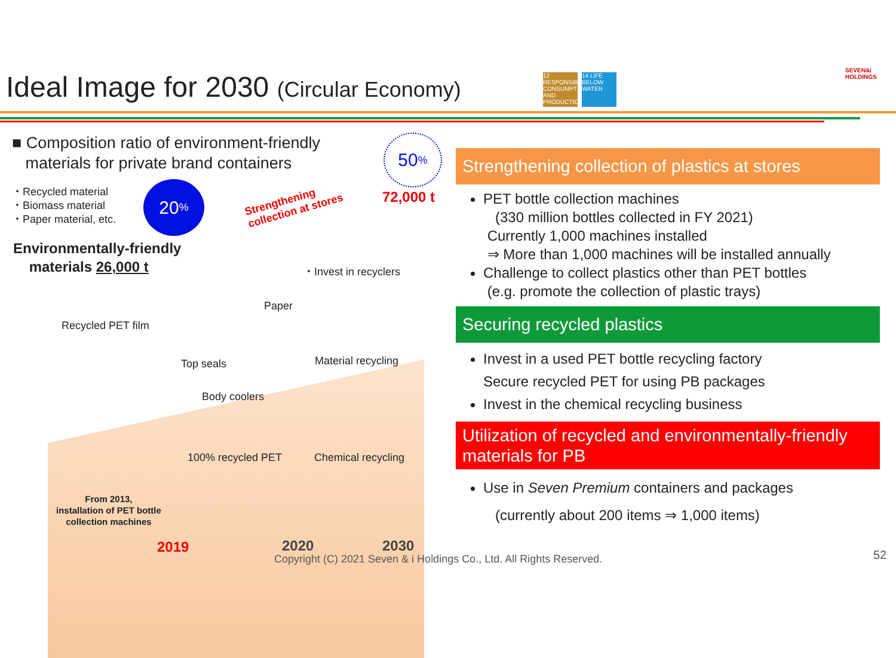Ideal Image for 2030 (Circular Economy)
12 RESPONSIBLE CONSUMPTION AND PRODUCTION
14 LIFE BELOW WATER
SEVEN&i HOLDINGS
■ Composition ratio of environment-friendly
materials for private brand containers
・Recycled material
・Biomass material
・Paper material, etc.
20%
50%
72,000 t
Strengthening
collection at stores
Environmentally-friendly
materials 26,000 t
・Invest in recyclers
Paper
Recycled PET film
Material recycling
Top seals
Body coolers
Chemical recycling
100% recycled PET
From 2013,
installation of PET bottle
collection machines
2019 2020 2030
Strengthening collection of plastics at stores
PET bottle collection machines
(330 million bottles collected in FY 2021)
Currently 1,000 machines installed
⇒ More than 1,000 machines will be installed annually
Challenge to collect plastics other than PET bottles
(e.g. promote the collection of plastic trays)
Securing recycled plastics
Invest in a used PET bottle recycling factory
Secure recycled PET for using PB packages
Invest in the chemical recycling business
Utilization of recycled and environmentally-friendly materials for PB
Use in Seven Premium containers and packages
(currently about 200 items ⇒ 1,000 items)
Copyright (C) 2021 Seven & i Holdings Co., Ltd. All Rights Reserved.
52